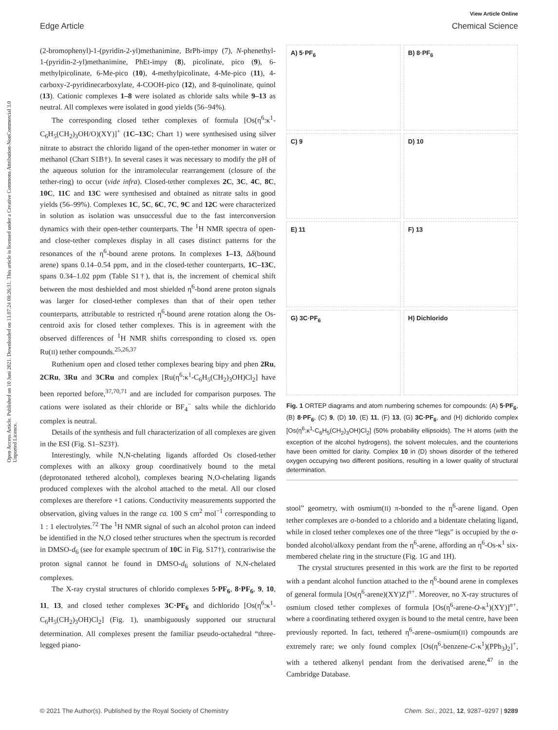View Article Online
Edge Article Chemical Science
Open Access Article. Published on 10 Juni 2021. Downloaded on 13.07.24 08:26:31. This article is licensed under a Creative Commons Attribution-NonCommercial 3.0 Unported Licence.
(2-bromophenyl)-1-(pyridin-2-yl)methanimine, BrPh-impy (7), N-phenethyl-1-(pyridin-2-yl)methanimine, PhEt-impy (8), picolinate, pico (9), 6-methylpicolinate, 6-Me-pico (10), 4-methylpicolinate, 4-Me-pico (11), 4-carboxy-2-pyridinecarboxylate, 4-COOH-pico (12), and 8-quinolinate, quinol (13). Cationic complexes 1–8 were isolated as chloride salts while 9–13 as neutral. All complexes were isolated in good yields (56–94%).
The corresponding closed tether complexes of formula [Os(η<sup>6</sup>:κ<sup>1</sup>-C<sub>6</sub>H<sub>5</sub>(CH<sub>2</sub>)<sub>3</sub>OH/O)(XY)]<sup>+</sup> (1C–13C; Chart 1) were synthesised using silver nitrate to abstract the chlorido ligand of the open-tether monomer in water or methanol (Chart S1B†). In several cases it was necessary to modify the pH of the aqueous solution for the intramolecular rearrangement (closure of the tether-ring) to occur (vide infra). Closed-tether complexes 2C, 3C, 4C, 8C, 10C, 11C and 13C were synthesised and obtained as nitrate salts in good yields (56–99%). Complexes 1C, 5C, 6C, 7C, 9C and 12C were characterized in solution as isolation was unsuccessful due to the fast interconversion dynamics with their open-tether counterparts. The <sup>1</sup>H NMR spectra of open- and close-tether complexes display in all cases distinct patterns for the resonances of the η<sup>6</sup>-bound arene protons. In complexes 1–13, Δδ(bound arene) spans 0.14–0.54 ppm, and in the closed-tether counterparts, 1C–13C, spans 0.34–1.02 ppm (Table S1†), that is, the increment of chemical shift between the most deshielded and most shielded η<sup>6</sup>-bond arene proton signals was larger for closed-tether complexes than that of their open tether counterparts, attributable to restricted η<sup>6</sup>-bound arene rotation along the Os-centroid axis for closed tether complexes. This is in agreement with the observed differences of <sup>1</sup>H NMR shifts corresponding to closed vs. open Ru(II) tether compounds.<sup>25,26,37</sup>
Ruthenium open and closed tether complexes bearing bipy and phen 2Ru, 2CRu, 3Ru and 3CRu and complex [Ru(η<sup>6</sup>:κ<sup>1</sup>-C<sub>6</sub>H<sub>5</sub>(CH<sub>2</sub>)<sub>3</sub>OH)Cl<sub>2</sub>] have been reported before,<sup>37,70,71</sup> and are included for comparison purposes. The cations were isolated as their chloride or BF<sub>4</sub><sup>−</sup> salts while the dichlorido complex is neutral.
Details of the synthesis and full characterization of all complexes are given in the ESI (Fig. S1–S23†).
Interestingly, while N,N-chelating ligands afforded Os closed-tether complexes with an alkoxy group coordinatively bound to the metal (deprotonated tethered alcohol), complexes bearing N,O-chelating ligands produced complexes with the alcohol attached to the metal. All our closed complexes are therefore +1 cations. Conductivity measurements supported the observation, giving values in the range ca. 100 S cm<sup>2</sup> mol<sup>−1</sup> corresponding to 1 : 1 electrolytes.<sup>72</sup> The <sup>1</sup>H NMR signal of such an alcohol proton can indeed be identified in the N,O closed tether structures when the spectrum is recorded in DMSO-d<sub>6</sub> (see for example spectrum of 10C in Fig. S17†), contrariwise the proton signal cannot be found in DMSO-d<sub>6</sub> solutions of N,N-chelated complexes.
The X-ray crystal structures of chlorido complexes 5·PF<sub>6</sub>, 8·PF<sub>6</sub>, 9, 10, 11, 13, and closed tether complexes 3C·PF<sub>6</sub> and dichlorido [Os(η<sup>6</sup>:κ<sup>1</sup>-C<sub>6</sub>H<sub>5</sub>(CH<sub>2</sub>)<sub>3</sub>OH)Cl<sub>2</sub>] (Fig. 1), unambiguously supported our structural determination. All complexes present the familiar pseudo-octahedral “three-legged piano-
A) 5·PF<sub>6</sub>
B) 8·PF<sub>6</sub>
C) 9
D) 10
E) 11
F) 13
G) 3C·PF<sub>6</sub>
H) Dichlorido
Fig. 1 ORTEP diagrams and atom numbering schemes for compounds: (A) 5·PF<sub>6</sub>, (B) 8·PF<sub>6</sub>, (C) 9, (D) 10, (E) 11, (F) 13, (G) 3C·PF<sub>6</sub>, and (H) dichlorido complex [Os(η<sup>6</sup>:κ<sup>1</sup>-C<sub>6</sub>H<sub>5</sub>(CH<sub>2</sub>)<sub>3</sub>OH)Cl<sub>2</sub>] (50% probability ellipsoids). The H atoms (with the exception of the alcohol hydrogens), the solvent molecules, and the counterions have been omitted for clarity. Complex 10 in (D) shows disorder of the tethered oxygen occupying two different positions, resulting in a lower quality of structural determination.
stool” geometry, with osmium(II) π-bonded to the η<sup>6</sup>-arene ligand. Open tether complexes are σ-bonded to a chlorido and a bidentate chelating ligand, while in closed tether complexes one of the three “legs” is occupied by the σ-bonded alcohol/alkoxy pendant from the η<sup>6</sup>-arene, affording an η<sup>6</sup>-Os-κ<sup>1</sup> six-membered chelate ring in the structure (Fig. 1G and 1H).
The crystal structures presented in this work are the first to be reported with a pendant alcohol function attached to the η<sup>6</sup>-bound arene in complexes of general formula [Os(η<sup>6</sup>-arene)(XY)Z]<sup>n+</sup>. Moreover, no X-ray structures of osmium closed tether complexes of formula [Os(η<sup>6</sup>-arene-O-κ<sup>1</sup>)(XY)]<sup>n+</sup>, where a coordinating tethered oxygen is bound to the metal centre, have been previously reported. In fact, tethered η<sup>6</sup>-arene–osmium(II) compounds are extremely rare; we only found complex [Os(η<sup>6</sup>-benzene-C-κ<sup>1</sup>)(PPh<sub>3</sub>)<sub>2</sub>]<sup>+</sup>, with a tethered alkenyl pendant from the derivatised arene,<sup>47</sup> in the Cambridge Database.
© 2021 The Author(s). Published by the Royal Society of Chemistry Chem. Sci., 2021, 12, 9287–9297 | 9289